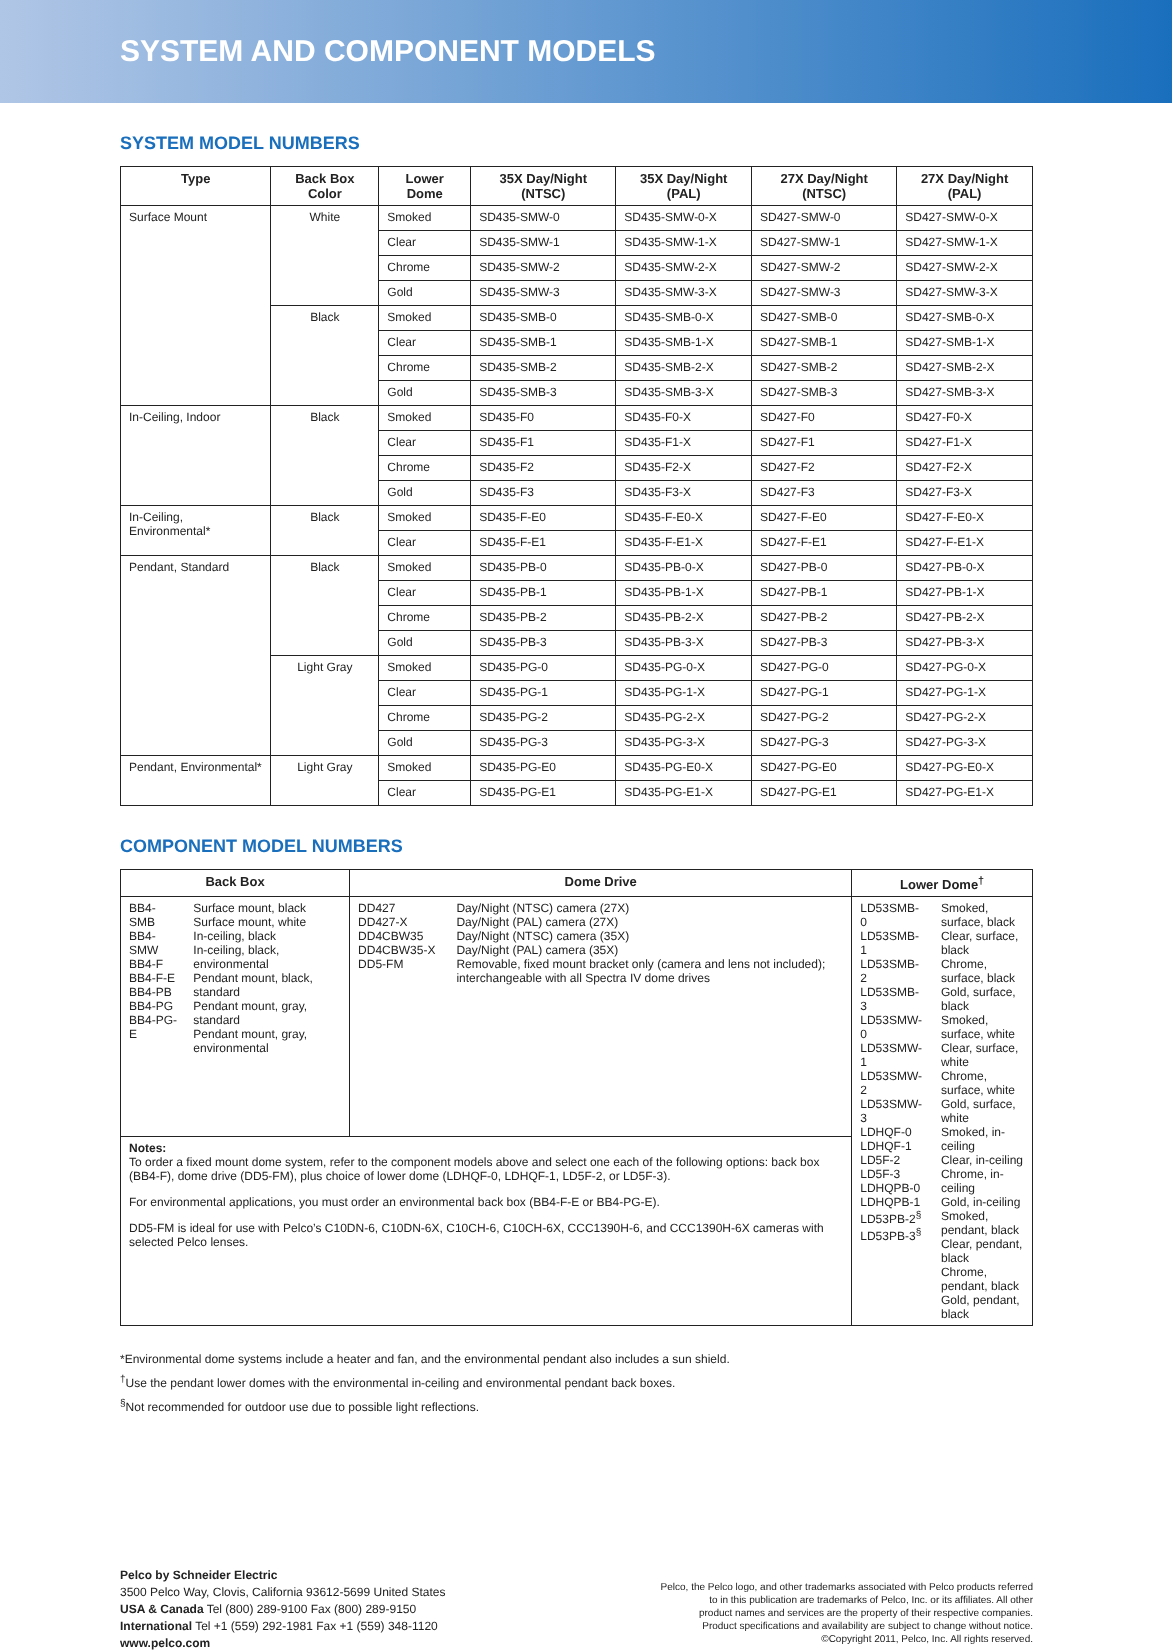SYSTEM AND COMPONENT MODELS
SYSTEM MODEL NUMBERS
| Type | Back Box Color | Lower Dome | 35X Day/Night (NTSC) | 35X Day/Night (PAL) | 27X Day/Night (NTSC) | 27X Day/Night (PAL) |
| --- | --- | --- | --- | --- | --- | --- |
| Surface Mount | White | Smoked | SD435-SMW-0 | SD435-SMW-0-X | SD427-SMW-0 | SD427-SMW-0-X |
| | | Clear | SD435-SMW-1 | SD435-SMW-1-X | SD427-SMW-1 | SD427-SMW-1-X |
| | | Chrome | SD435-SMW-2 | SD435-SMW-2-X | SD427-SMW-2 | SD427-SMW-2-X |
| | | Gold | SD435-SMW-3 | SD435-SMW-3-X | SD427-SMW-3 | SD427-SMW-3-X |
| | Black | Smoked | SD435-SMB-0 | SD435-SMB-0-X | SD427-SMB-0 | SD427-SMB-0-X |
| | | Clear | SD435-SMB-1 | SD435-SMB-1-X | SD427-SMB-1 | SD427-SMB-1-X |
| | | Chrome | SD435-SMB-2 | SD435-SMB-2-X | SD427-SMB-2 | SD427-SMB-2-X |
| | | Gold | SD435-SMB-3 | SD435-SMB-3-X | SD427-SMB-3 | SD427-SMB-3-X |
| In-Ceiling, Indoor | Black | Smoked | SD435-F0 | SD435-F0-X | SD427-F0 | SD427-F0-X |
| | | Clear | SD435-F1 | SD435-F1-X | SD427-F1 | SD427-F1-X |
| | | Chrome | SD435-F2 | SD435-F2-X | SD427-F2 | SD427-F2-X |
| | | Gold | SD435-F3 | SD435-F3-X | SD427-F3 | SD427-F3-X |
| In-Ceiling, Environmental* | Black | Smoked | SD435-F-E0 | SD435-F-E0-X | SD427-F-E0 | SD427-F-E0-X |
| | | Clear | SD435-F-E1 | SD435-F-E1-X | SD427-F-E1 | SD427-F-E1-X |
| Pendant, Standard | Black | Smoked | SD435-PB-0 | SD435-PB-0-X | SD427-PB-0 | SD427-PB-0-X |
| | | Clear | SD435-PB-1 | SD435-PB-1-X | SD427-PB-1 | SD427-PB-1-X |
| | | Chrome | SD435-PB-2 | SD435-PB-2-X | SD427-PB-2 | SD427-PB-2-X |
| | | Gold | SD435-PB-3 | SD435-PB-3-X | SD427-PB-3 | SD427-PB-3-X |
| | Light Gray | Smoked | SD435-PG-0 | SD435-PG-0-X | SD427-PG-0 | SD427-PG-0-X |
| | | Clear | SD435-PG-1 | SD435-PG-1-X | SD427-PG-1 | SD427-PG-1-X |
| | | Chrome | SD435-PG-2 | SD435-PG-2-X | SD427-PG-2 | SD427-PG-2-X |
| | | Gold | SD435-PG-3 | SD435-PG-3-X | SD427-PG-3 | SD427-PG-3-X |
| Pendant, Environmental* | Light Gray | Smoked | SD435-PG-E0 | SD435-PG-E0-X | SD427-PG-E0 | SD427-PG-E0-X |
| | | Clear | SD435-PG-E1 | SD435-PG-E1-X | SD427-PG-E1 | SD427-PG-E1-X |
COMPONENT MODEL NUMBERS
| Back Box | | Dome Drive | | Lower Dome<sup>†</sup> | |
| --- | --- | --- | --- | --- | --- |
| BB4-SMB BB4-SMW BB4-F BB4-F-E BB4-PB BB4-PG BB4-PG-E | Surface mount, black Surface mount, white In-ceiling, black In-ceiling, black, environmental Pendant mount, black, standard Pendant mount, gray, standard Pendant mount, gray, environmental | DD427 DD427-X DD4CBW35 DD4CBW35-X DD5-FM | Day/Night (NTSC) camera (27X) Day/Night (PAL) camera (27X) Day/Night (NTSC) camera (35X) Day/Night (PAL) camera (35X) Removable, fixed mount bracket only (camera and lens not included); interchangeable with all Spectra IV dome drives | LD53SMB-0 LD53SMB-1 LD53SMB-2 LD53SMB-3 LD53SMW-0 LD53SMW-1 LD53SMW-2 LD53SMW-3 LDHQF-0 LDHQF-1 LD5F-2 LD5F-3 LDHQPB-0 LDHQPB-1 LD53PB-2<sup>§</sup> LD53PB-3<sup>§</sup> | Smoked, surface, black Clear, surface, black Chrome, surface, black Gold, surface, black Smoked, surface, white Clear, surface, white Chrome, surface, white Gold, surface, white Smoked, in-ceiling Clear, in-ceiling Chrome, in-ceiling Gold, in-ceiling Smoked, pendant, black Clear, pendant, black Chrome, pendant, black Gold, pendant, black |
| Notes: To order a fixed mount dome system, refer to the component models above and select one each of the following options: back box (BB4-F), dome drive (DD5-FM), plus choice of lower dome (LDHQF-0, LDHQF-1, LD5F-2, or LD5F-3). For environmental applications, you must order an environmental back box (BB4-F-E or BB4-PG-E). DD5-FM is ideal for use with Pelco’s C10DN-6, C10DN-6X, C10CH-6, C10CH-6X, CCC1390H-6, and CCC1390H-6X cameras with selected Pelco lenses. | | | | | |
*Environmental dome systems include a heater and fan, and the environmental pendant also includes a sun shield.
<sup>†</sup> Use the pendant lower domes with the environmental in-ceiling and environmental pendant back boxes.
<sup>§</sup> Not recommended for outdoor use due to possible light reflections.
Pelco by Schneider Electric
3500 Pelco Way, Clovis, California 93612-5699 United States
USA & Canada Tel (800) 289-9100 Fax (800) 289-9150
International Tel +1 (559) 292-1981 Fax +1 (559) 348-1120
www.pelco.com
Pelco, the Pelco logo, and other trademarks associated with Pelco products referred
to in this publication are trademarks of Pelco, Inc. or its affiliates. All other
product names and services are the property of their respective companies.
Product specifications and availability are subject to change without notice.
©Copyright 2011, Pelco, Inc. All rights reserved.